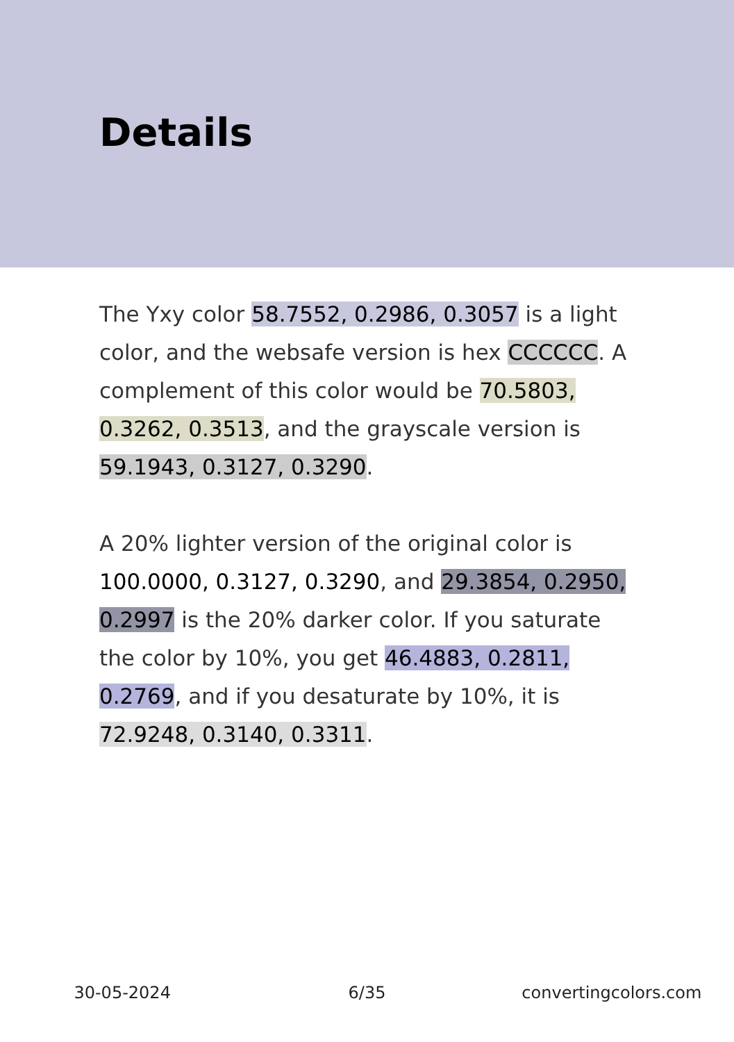Details
The Yxy color 58.7552, 0.2986, 0.3057 is a light color, and the websafe version is hex CCCCCC. A complement of this color would be 70.5803, 0.3262, 0.3513, and the grayscale version is 59.1943, 0.3127, 0.3290.
A 20% lighter version of the original color is 100.0000, 0.3127, 0.3290, and 29.3854, 0.2950, 0.2997 is the 20% darker color. If you saturate the color by 10%, you get 46.4883, 0.2811, 0.2769, and if you desaturate by 10%, it is 72.9248, 0.3140, 0.3311.
30-05-2024 6/35 convertingcolors.com